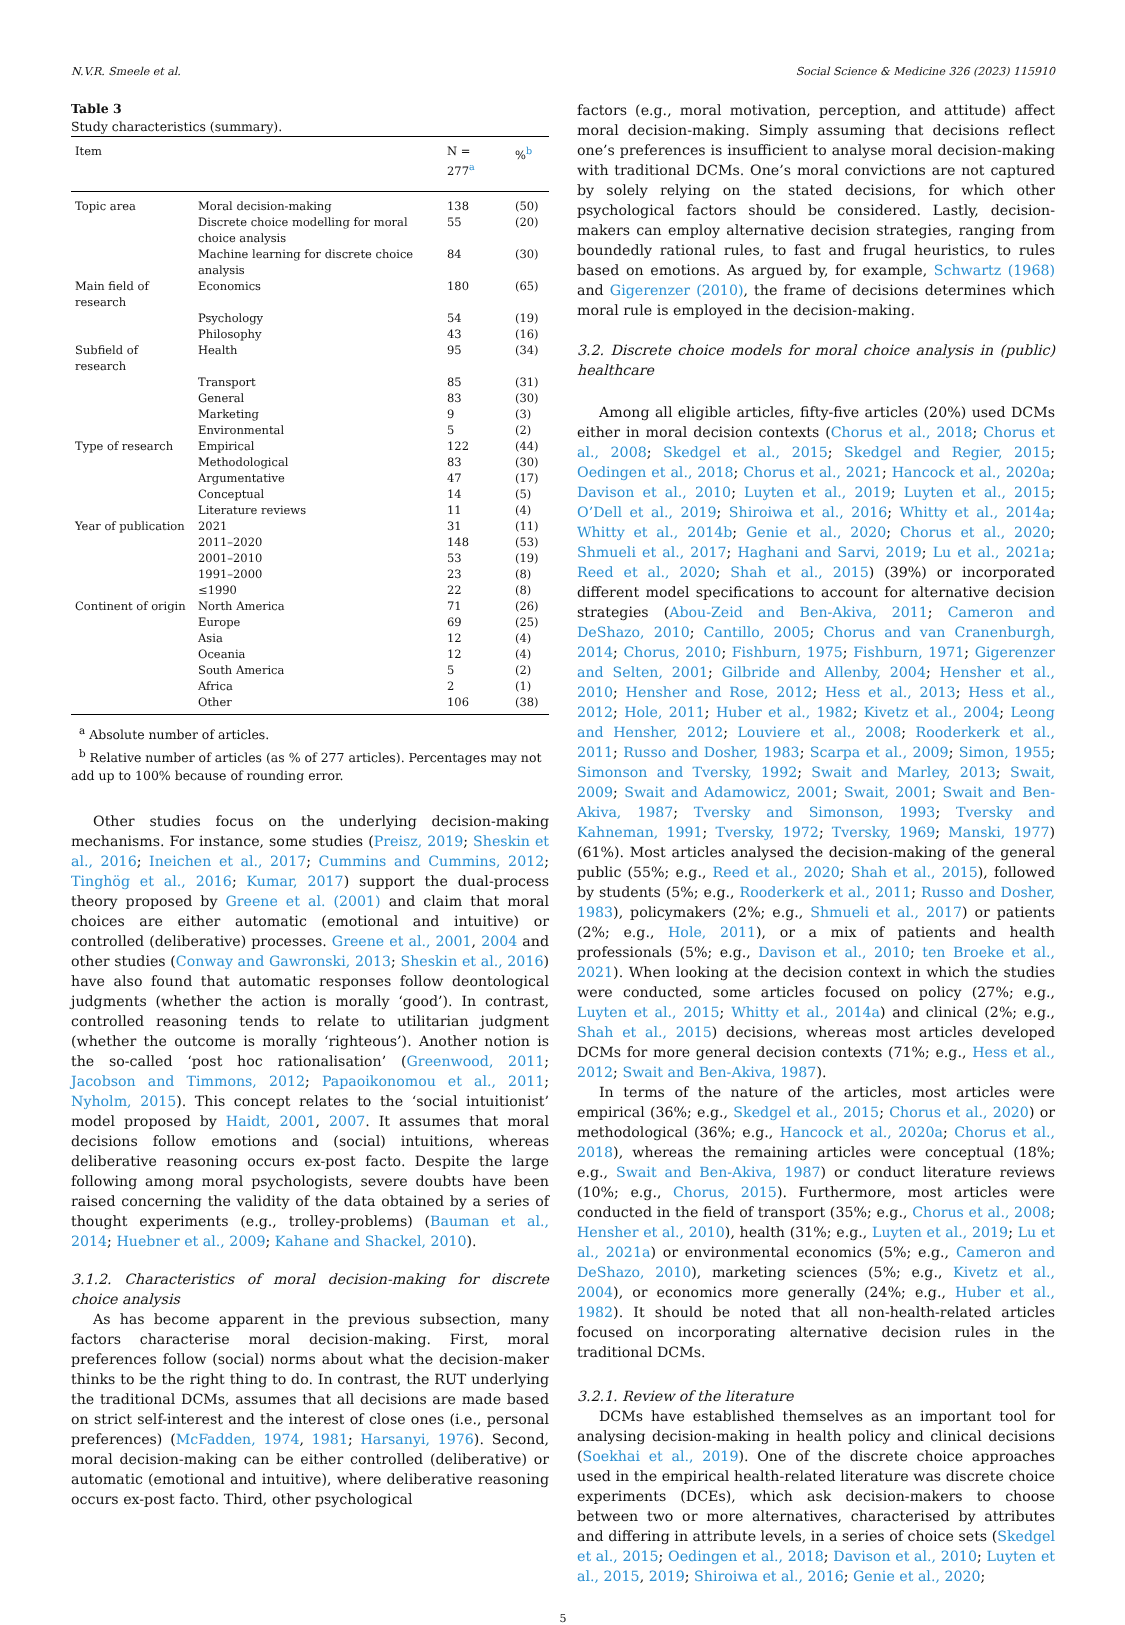N.V.R. Smeele et al. Social Science & Medicine 326 (2023) 115910
Table 3
Study characteristics (summary).
| Item | | N = 277<sup>a</sup> | %<sup>b</sup> |
| --- | --- | --- | --- |
| Topic area | Moral decision-making | 138 | (50) |
| | Discrete choice modelling for moral choice analysis | 55 | (20) |
| | Machine learning for discrete choice analysis | 84 | (30) |
| Main field of research | Economics | 180 | (65) |
| | Psychology | 54 | (19) |
| | Philosophy | 43 | (16) |
| Subfield of research | Health | 95 | (34) |
| | Transport | 85 | (31) |
| | General | 83 | (30) |
| | Marketing | 9 | (3) |
| | Environmental | 5 | (2) |
| Type of research | Empirical | 122 | (44) |
| | Methodological | 83 | (30) |
| | Argumentative | 47 | (17) |
| | Conceptual | 14 | (5) |
| | Literature reviews | 11 | (4) |
| Year of publication | 2021 | 31 | (11) |
| | 2011–2020 | 148 | (53) |
| | 2001–2010 | 53 | (19) |
| | 1991–2000 | 23 | (8) |
| | ≤1990 | 22 | (8) |
| Continent of origin | North America | 71 | (26) |
| | Europe | 69 | (25) |
| | Asia | 12 | (4) |
| | Oceania | 12 | (4) |
| | South America | 5 | (2) |
| | Africa | 2 | (1) |
| | Other | 106 | (38) |
<sup>a</sup> Absolute number of articles.
<sup>b</sup> Relative number of articles (as % of 277 articles). Percentages may not add up to 100% because of rounding error.
Other studies focus on the underlying decision-making mechanisms. For instance, some studies (Preisz, 2019; Sheskin et al., 2016; Ineichen et al., 2017; Cummins and Cummins, 2012; Tinghög et al., 2016; Kumar, 2017) support the dual-process theory proposed by Greene et al. (2001) and claim that moral choices are either automatic (emotional and intuitive) or controlled (deliberative) processes. Greene et al., 2001, 2004 and other studies (Conway and Gawronski, 2013; Sheskin et al., 2016) have also found that automatic responses follow deontological judgments (whether the action is morally ‘good’). In contrast, controlled reasoning tends to relate to utilitarian judgment (whether the outcome is morally ‘righteous’). Another notion is the so-called ‘post hoc rationalisation’ (Greenwood, 2011; Jacobson and Timmons, 2012; Papaoikonomou et al., 2011; Nyholm, 2015). This concept relates to the ‘social intuitionist’ model proposed by Haidt, 2001, 2007. It assumes that moral decisions follow emotions and (social) intuitions, whereas deliberative reasoning occurs ex-post facto. Despite the large following among moral psychologists, severe doubts have been raised concerning the validity of the data obtained by a series of thought experiments (e.g., trolley-problems) (Bauman et al., 2014; Huebner et al., 2009; Kahane and Shackel, 2010).
3.1.2. Characteristics of moral decision-making for discrete choice analysis
As has become apparent in the previous subsection, many factors characterise moral decision-making. First, moral preferences follow (social) norms about what the decision-maker thinks to be the right thing to do. In contrast, the RUT underlying the traditional DCMs, assumes that all decisions are made based on strict self-interest and the interest of close ones (i.e., personal preferences) (McFadden, 1974, 1981; Harsanyi, 1976). Second, moral decision-making can be either controlled (deliberative) or automatic (emotional and intuitive), where deliberative reasoning occurs ex-post facto. Third, other psychological
factors (e.g., moral motivation, perception, and attitude) affect moral decision-making. Simply assuming that decisions reflect one’s preferences is insufficient to analyse moral decision-making with traditional DCMs. One’s moral convictions are not captured by solely relying on the stated decisions, for which other psychological factors should be considered. Lastly, decision-makers can employ alternative decision strategies, ranging from boundedly rational rules, to fast and frugal heuristics, to rules based on emotions. As argued by, for example, Schwartz (1968) and Gigerenzer (2010), the frame of decisions determines which moral rule is employed in the decision-making.
3.2. Discrete choice models for moral choice analysis in (public) healthcare
Among all eligible articles, fifty-five articles (20%) used DCMs either in moral decision contexts (Chorus et al., 2018; Chorus et al., 2008; Skedgel et al., 2015; Skedgel and Regier, 2015; Oedingen et al., 2018; Chorus et al., 2021; Hancock et al., 2020a; Davison et al., 2010; Luyten et al., 2019; Luyten et al., 2015; O’Dell et al., 2019; Shiroiwa et al., 2016; Whitty et al., 2014a; Whitty et al., 2014b; Genie et al., 2020; Chorus et al., 2020; Shmueli et al., 2017; Haghani and Sarvi, 2019; Lu et al., 2021a; Reed et al., 2020; Shah et al., 2015) (39%) or incorporated different model specifications to account for alternative decision strategies (Abou-Zeid and Ben-Akiva, 2011; Cameron and DeShazo, 2010; Cantillo, 2005; Chorus and van Cranenburgh, 2014; Chorus, 2010; Fishburn, 1975; Fishburn, 1971; Gigerenzer and Selten, 2001; Gilbride and Allenby, 2004; Hensher et al., 2010; Hensher and Rose, 2012; Hess et al., 2013; Hess et al., 2012; Hole, 2011; Huber et al., 1982; Kivetz et al., 2004; Leong and Hensher, 2012; Louviere et al., 2008; Rooderkerk et al., 2011; Russo and Dosher, 1983; Scarpa et al., 2009; Simon, 1955; Simonson and Tversky, 1992; Swait and Marley, 2013; Swait, 2009; Swait and Adamowicz, 2001; Swait, 2001; Swait and Ben-Akiva, 1987; Tversky and Simonson, 1993; Tversky and Kahneman, 1991; Tversky, 1972; Tversky, 1969; Manski, 1977) (61%). Most articles analysed the decision-making of the general public (55%; e.g., Reed et al., 2020; Shah et al., 2015), followed by students (5%; e.g., Rooderkerk et al., 2011; Russo and Dosher, 1983), policymakers (2%; e.g., Shmueli et al., 2017) or patients (2%; e.g., Hole, 2011), or a mix of patients and health professionals (5%; e.g., Davison et al., 2010; ten Broeke et al., 2021). When looking at the decision context in which the studies were conducted, some articles focused on policy (27%; e.g., Luyten et al., 2015; Whitty et al., 2014a) and clinical (2%; e.g., Shah et al., 2015) decisions, whereas most articles developed DCMs for more general decision contexts (71%; e.g., Hess et al., 2012; Swait and Ben-Akiva, 1987).
In terms of the nature of the articles, most articles were empirical (36%; e.g., Skedgel et al., 2015; Chorus et al., 2020) or methodological (36%; e.g., Hancock et al., 2020a; Chorus et al., 2018), whereas the remaining articles were conceptual (18%; e.g., Swait and Ben-Akiva, 1987) or conduct literature reviews (10%; e.g., Chorus, 2015). Furthermore, most articles were conducted in the field of transport (35%; e.g., Chorus et al., 2008; Hensher et al., 2010), health (31%; e.g., Luyten et al., 2019; Lu et al., 2021a) or environmental economics (5%; e.g., Cameron and DeShazo, 2010), marketing sciences (5%; e.g., Kivetz et al., 2004), or economics more generally (24%; e.g., Huber et al., 1982). It should be noted that all non-health-related articles focused on incorporating alternative decision rules in the traditional DCMs.
3.2.1. Review of the literature
DCMs have established themselves as an important tool for analysing decision-making in health policy and clinical decisions (Soekhai et al., 2019). One of the discrete choice approaches used in the empirical health-related literature was discrete choice experiments (DCEs), which ask decision-makers to choose between two or more alternatives, characterised by attributes and differing in attribute levels, in a series of choice sets (Skedgel et al., 2015; Oedingen et al., 2018; Davison et al., 2010; Luyten et al., 2015, 2019; Shiroiwa et al., 2016; Genie et al., 2020;
5